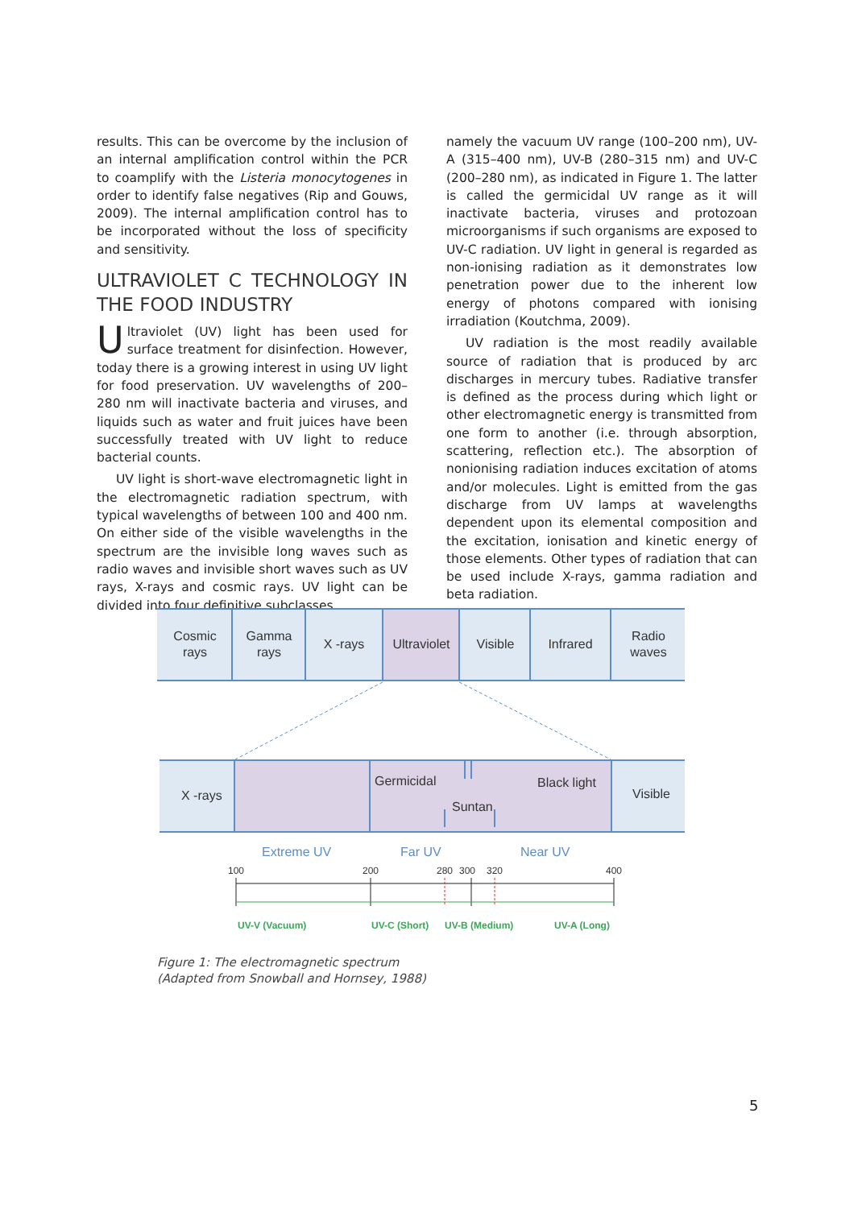results. This can be overcome by the inclusion of an internal amplification control within the PCR to coamplify with the Listeria monocytogenes in order to identify false negatives (Rip and Gouws, 2009). The internal amplification control has to be incorporated without the loss of specificity and sensitivity.
ULTRAVIOLET C TECHNOLOGY IN THE FOOD INDUSTRY
Ultraviolet (UV) light has been used for surface treatment for disinfection. However, today there is a growing interest in using UV light for food preservation. UV wavelengths of 200–280 nm will inactivate bacteria and viruses, and liquids such as water and fruit juices have been successfully treated with UV light to reduce bacterial counts.
UV light is short-wave electromagnetic light in the electromagnetic radiation spectrum, with typical wavelengths of between 100 and 400 nm. On either side of the visible wavelengths in the spectrum are the invisible long waves such as radio waves and invisible short waves such as UV rays, X-rays and cosmic rays. UV light can be divided into four definitive subclasses,
namely the vacuum UV range (100–200 nm), UV-A (315–400 nm), UV-B (280–315 nm) and UV-C (200–280 nm), as indicated in Figure 1. The latter is called the germicidal UV range as it will inactivate bacteria, viruses and protozoan microorganisms if such organisms are exposed to UV-C radiation. UV light in general is regarded as non-ionising radiation as it demonstrates low penetration power due to the inherent low energy of photons compared with ionising irradiation (Koutchma, 2009).
UV radiation is the most readily available source of radiation that is produced by arc discharges in mercury tubes. Radiative transfer is defined as the process during which light or other electromagnetic energy is transmitted from one form to another (i.e. through absorption, scattering, reflection etc.). The absorption of nonionising radiation induces excitation of atoms and/or molecules. Light is emitted from the gas discharge from UV lamps at wavelengths dependent upon its elemental composition and the excitation, ionisation and kinetic energy of those elements. Other types of radiation that can be used include X-rays, gamma radiation and beta radiation.
Cosmic
rays
Gamma
rays
X -rays
Ultraviolet
Visible
Infrared
Radio
waves
X -rays
Germicidal
Suntan
Black light
Visible
Extreme UV
Far UV
Near UV
100
200
280
300
320
400
UV-V (Vacuum)
UV-C (Short)
UV-B (Medium)
UV-A (Long)
Figure 1: The electromagnetic spectrum
(Adapted from Snowball and Hornsey, 1988)
5